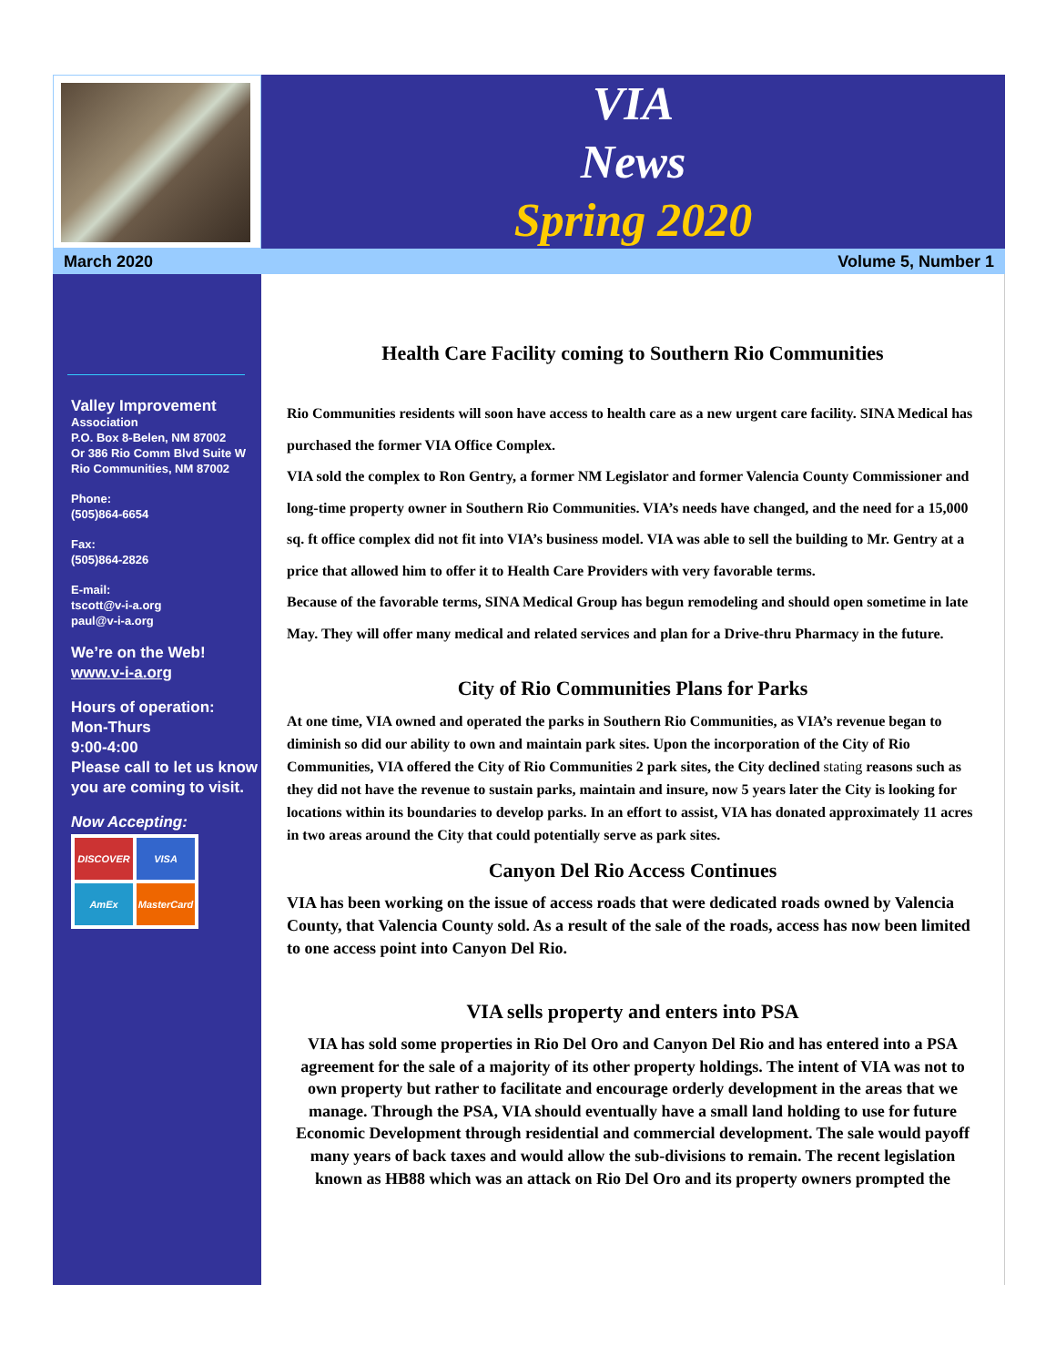VIA
News
Spring 2020
March 2020 Volume 5, Number 1
Valley Improvement
Association
P.O. Box 8-Belen, NM 87002
Or 386 Rio Comm Blvd Suite W
Rio Communities, NM 87002
Phone:
(505)864-6654
Fax:
(505)864-2826
E-mail:
tscott@v-i-a.org
paul@v-i-a.org
We’re on the Web!
www.v-i-a.org
Hours of operation:
Mon-Thurs
9:00-4:00
Please call to let us know you are coming to visit.
Now Accepting:
DISCOVER
VISA
AmEx
MasterCard
Health Care Facility coming to Southern Rio Communities
Rio Communities residents will soon have access to health care as a new urgent care facility. SINA Medical has purchased the former VIA Office Complex.
VIA sold the complex to Ron Gentry, a former NM Legislator and former Valencia County Commissioner and long-time property owner in Southern Rio Communities. VIA’s needs have changed, and the need for a 15,000 sq. ft office complex did not fit into VIA’s business model. VIA was able to sell the building to Mr. Gentry at a price that allowed him to offer it to Health Care Providers with very favorable terms.
Because of the favorable terms, SINA Medical Group has begun remodeling and should open sometime in late May. They will offer many medical and related services and plan for a Drive-thru Pharmacy in the future.
City of Rio Communities Plans for Parks
At one time, VIA owned and operated the parks in Southern Rio Communities, as VIA’s revenue began to diminish so did our ability to own and maintain park sites. Upon the incorporation of the City of Rio Communities, VIA offered the City of Rio Communities 2 park sites, the City declined stating reasons such as they did not have the revenue to sustain parks, maintain and insure, now 5 years later the City is looking for locations within its boundaries to develop parks. In an effort to assist, VIA has donated approximately 11 acres in two areas around the City that could potentially serve as park sites.
Canyon Del Rio Access Continues
VIA has been working on the issue of access roads that were dedicated roads owned by Valencia County, that Valencia County sold. As a result of the sale of the roads, access has now been limited to one access point into Canyon Del Rio.
VIA sells property and enters into PSA
VIA has sold some properties in Rio Del Oro and Canyon Del Rio and has entered into a PSA agreement for the sale of a majority of its other property holdings. The intent of VIA was not to own property but rather to facilitate and encourage orderly development in the areas that we manage. Through the PSA, VIA should eventually have a small land holding to use for future Economic Development through residential and commercial development. The sale would payoff many years of back taxes and would allow the sub-divisions to remain. The recent legislation known as HB88 which was an attack on Rio Del Oro and its property owners prompted the